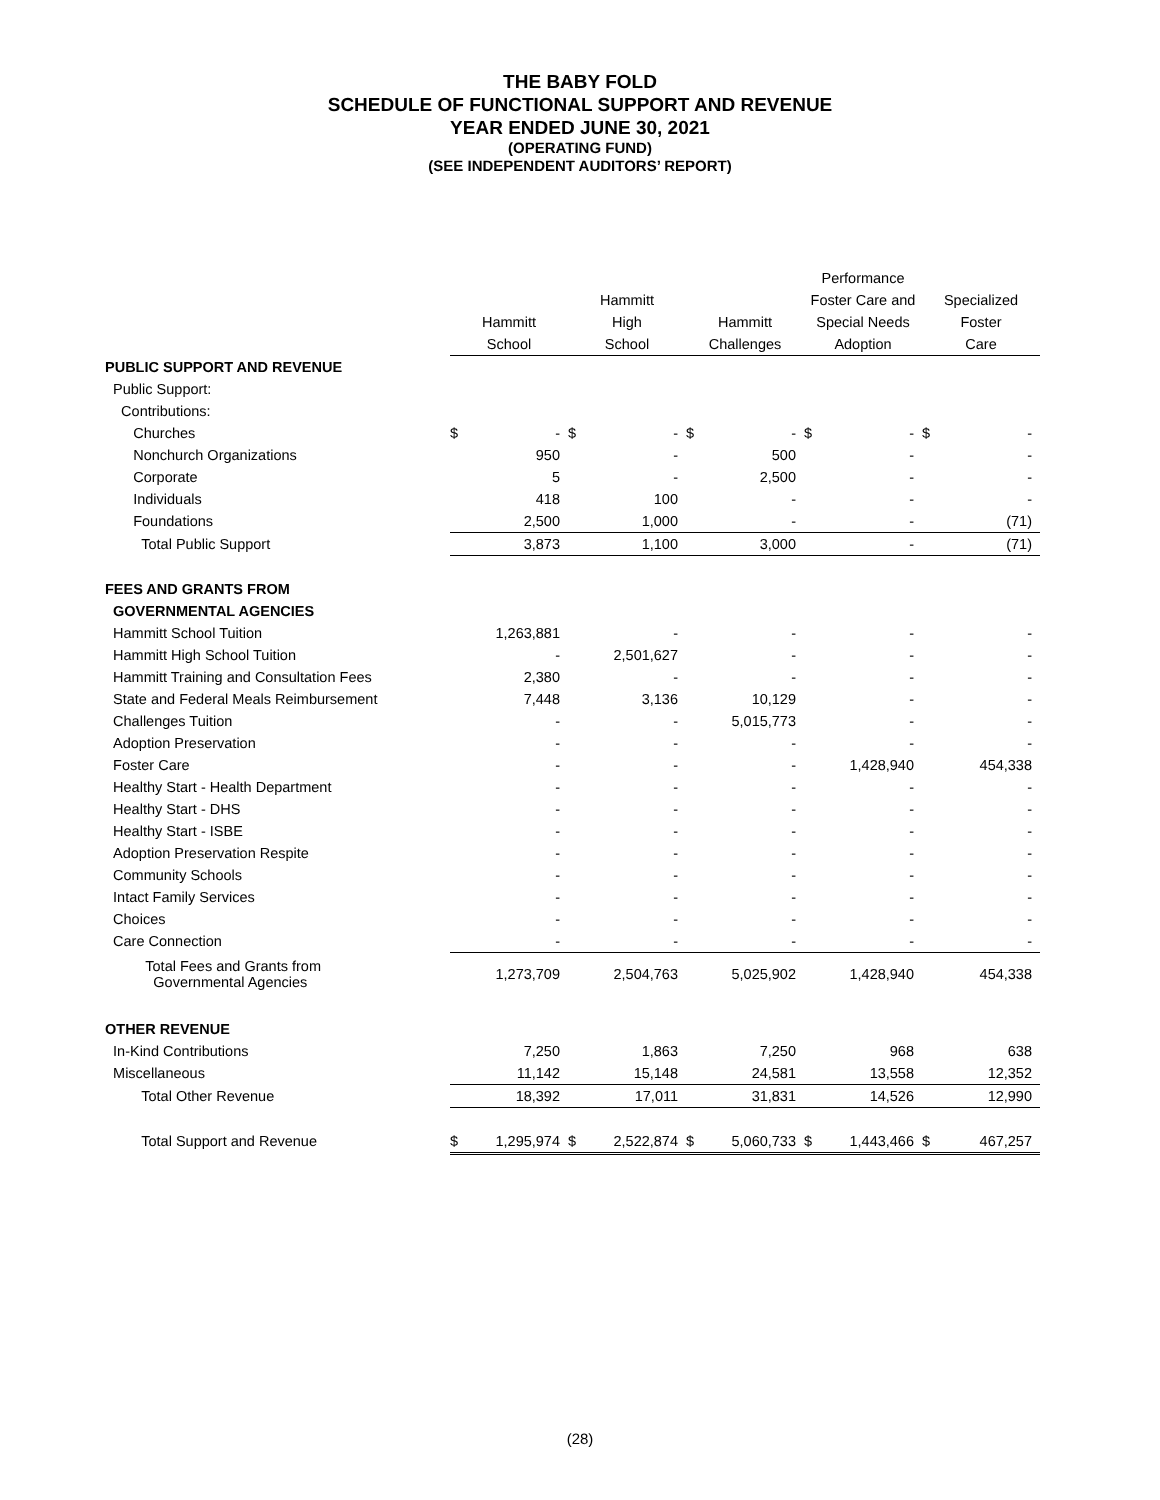THE BABY FOLD
SCHEDULE OF FUNCTIONAL SUPPORT AND REVENUE
YEAR ENDED JUNE 30, 2021
(OPERATING FUND)
(SEE INDEPENDENT AUDITORS’ REPORT)
| | Hammitt School | | Hammitt High School | | Hammitt Challenges | | Performance Foster Care and Special Needs Adoption | | Specialized Foster Care | |
| --- | --- | --- | --- | --- | --- | --- | --- | --- | --- | --- |
| PUBLIC SUPPORT AND REVENUE | | | | | | | | | | |
| Public Support: | | | | | | | | | | |
| Contributions: | | | | | | | | | | |
| Churches | $ | - | $ | - | $ | - | $ | - | $ | - |
| Nonchurch Organizations | | 950 | | - | | 500 | | - | | - |
| Corporate | | 5 | | - | | 2,500 | | - | | - |
| Individuals | | 418 | | 100 | | - | | - | | - |
| Foundations | | 2,500 | | 1,000 | | - | | - | | (71) |
| Total Public Support | | 3,873 | | 1,100 | | 3,000 | | - | | (71) |
| FEES AND GRANTS FROM | | | | | | | | | | |
| GOVERNMENTAL AGENCIES | | | | | | | | | | |
| Hammitt School Tuition | | 1,263,881 | | - | | - | | - | | - |
| Hammitt High School Tuition | | - | | 2,501,627 | | - | | - | | - |
| Hammitt Training and Consultation Fees | | 2,380 | | - | | - | | - | | - |
| State and Federal Meals Reimbursement | | 7,448 | | 3,136 | | 10,129 | | - | | - |
| Challenges Tuition | | - | | - | | 5,015,773 | | - | | - |
| Adoption Preservation | | - | | - | | - | | - | | - |
| Foster Care | | - | | - | | - | | 1,428,940 | | 454,338 |
| Healthy Start - Health Department | | - | | - | | - | | - | | - |
| Healthy Start - DHS | | - | | - | | - | | - | | - |
| Healthy Start - ISBE | | - | | - | | - | | - | | - |
| Adoption Preservation Respite | | - | | - | | - | | - | | - |
| Community Schools | | - | | - | | - | | - | | - |
| Intact Family Services | | - | | - | | - | | - | | - |
| Choices | | - | | - | | - | | - | | - |
| Care Connection | | - | | - | | - | | - | | - |
| Total Fees and Grants from Governmental Agencies | | 1,273,709 | | 2,504,763 | | 5,025,902 | | 1,428,940 | | 454,338 |
| OTHER REVENUE | | | | | | | | | | |
| In-Kind Contributions | | 7,250 | | 1,863 | | 7,250 | | 968 | | 638 |
| Miscellaneous | | 11,142 | | 15,148 | | 24,581 | | 13,558 | | 12,352 |
| Total Other Revenue | | 18,392 | | 17,011 | | 31,831 | | 14,526 | | 12,990 |
| Total Support and Revenue | $ | 1,295,974 | $ | 2,522,874 | $ | 5,060,733 | $ | 1,443,466 | $ | 467,257 |
(28)